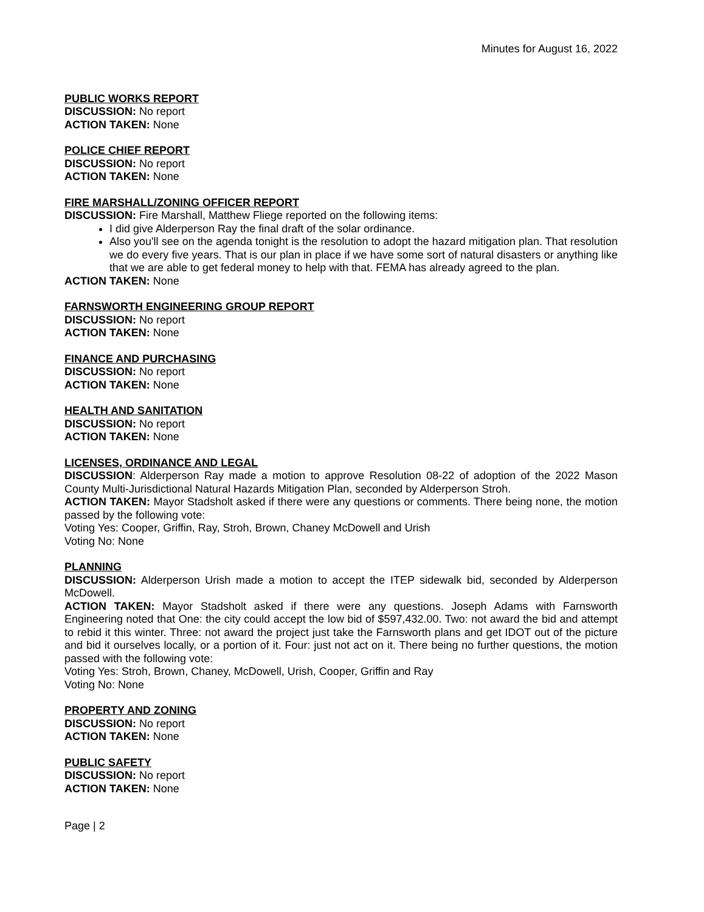Minutes for August 16, 2022
PUBLIC WORKS REPORT
DISCUSSION: No report
ACTION TAKEN: None
POLICE CHIEF REPORT
DISCUSSION: No report
ACTION TAKEN: None
FIRE MARSHALL/ZONING OFFICER REPORT
DISCUSSION: Fire Marshall, Matthew Fliege reported on the following items:
I did give Alderperson Ray the final draft of the solar ordinance.
Also you'll see on the agenda tonight is the resolution to adopt the hazard mitigation plan. That resolution we do every five years. That is our plan in place if we have some sort of natural disasters or anything like that we are able to get federal money to help with that. FEMA has already agreed to the plan.
ACTION TAKEN: None
FARNSWORTH ENGINEERING GROUP REPORT
DISCUSSION: No report
ACTION TAKEN: None
FINANCE AND PURCHASING
DISCUSSION: No report
ACTION TAKEN: None
HEALTH AND SANITATION
DISCUSSION: No report
ACTION TAKEN: None
LICENSES, ORDINANCE AND LEGAL
DISCUSSION: Alderperson Ray made a motion to approve Resolution 08-22 of adoption of the 2022 Mason County Multi-Jurisdictional Natural Hazards Mitigation Plan, seconded by Alderperson Stroh.
ACTION TAKEN: Mayor Stadsholt asked if there were any questions or comments. There being none, the motion passed by the following vote:
Voting Yes: Cooper, Griffin, Ray, Stroh, Brown, Chaney McDowell and Urish
Voting No: None
PLANNING
DISCUSSION: Alderperson Urish made a motion to accept the ITEP sidewalk bid, seconded by Alderperson McDowell.
ACTION TAKEN: Mayor Stadsholt asked if there were any questions. Joseph Adams with Farnsworth Engineering noted that One: the city could accept the low bid of $597,432.00. Two: not award the bid and attempt to rebid it this winter. Three: not award the project just take the Farnsworth plans and get IDOT out of the picture and bid it ourselves locally, or a portion of it. Four: just not act on it. There being no further questions, the motion passed with the following vote:
Voting Yes: Stroh, Brown, Chaney, McDowell, Urish, Cooper, Griffin and Ray
Voting No: None
PROPERTY AND ZONING
DISCUSSION: No report
ACTION TAKEN: None
PUBLIC SAFETY
DISCUSSION: No report
ACTION TAKEN: None
Page | 2